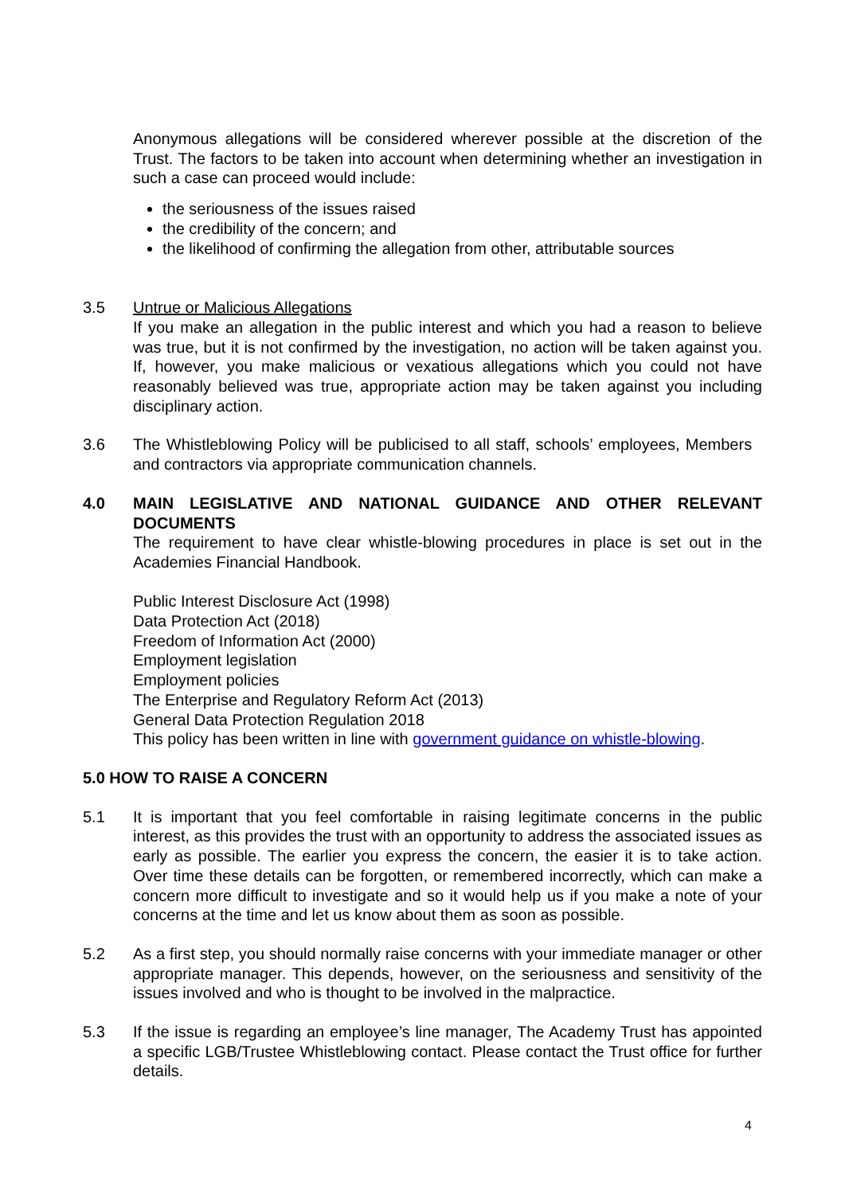Anonymous allegations will be considered wherever possible at the discretion of the Trust. The factors to be taken into account when determining whether an investigation in such a case can proceed would include:
the seriousness of the issues raised
the credibility of the concern; and
the likelihood of confirming the allegation from other, attributable sources
3.5 Untrue or Malicious Allegations
If you make an allegation in the public interest and which you had a reason to believe was true, but it is not confirmed by the investigation, no action will be taken against you. If, however, you make malicious or vexatious allegations which you could not have reasonably believed was true, appropriate action may be taken against you including disciplinary action.
3.6 The Whistleblowing Policy will be publicised to all staff, schools’ employees, Members and contractors via appropriate communication channels.
4.0 MAIN LEGISLATIVE AND NATIONAL GUIDANCE AND OTHER RELEVANT DOCUMENTS
The requirement to have clear whistle-blowing procedures in place is set out in the Academies Financial Handbook.
Public Interest Disclosure Act (1998)
Data Protection Act (2018)
Freedom of Information Act (2000)
Employment legislation
Employment policies
The Enterprise and Regulatory Reform Act (2013)
General Data Protection Regulation 2018
This policy has been written in line with government guidance on whistle-blowing.
5.0 HOW TO RAISE A CONCERN
5.1 It is important that you feel comfortable in raising legitimate concerns in the public interest, as this provides the trust with an opportunity to address the associated issues as early as possible. The earlier you express the concern, the easier it is to take action. Over time these details can be forgotten, or remembered incorrectly, which can make a concern more difficult to investigate and so it would help us if you make a note of your concerns at the time and let us know about them as soon as possible.
5.2 As a first step, you should normally raise concerns with your immediate manager or other appropriate manager. This depends, however, on the seriousness and sensitivity of the issues involved and who is thought to be involved in the malpractice.
5.3 If the issue is regarding an employee’s line manager, The Academy Trust has appointed a specific LGB/Trustee Whistleblowing contact. Please contact the Trust office for further details.
4